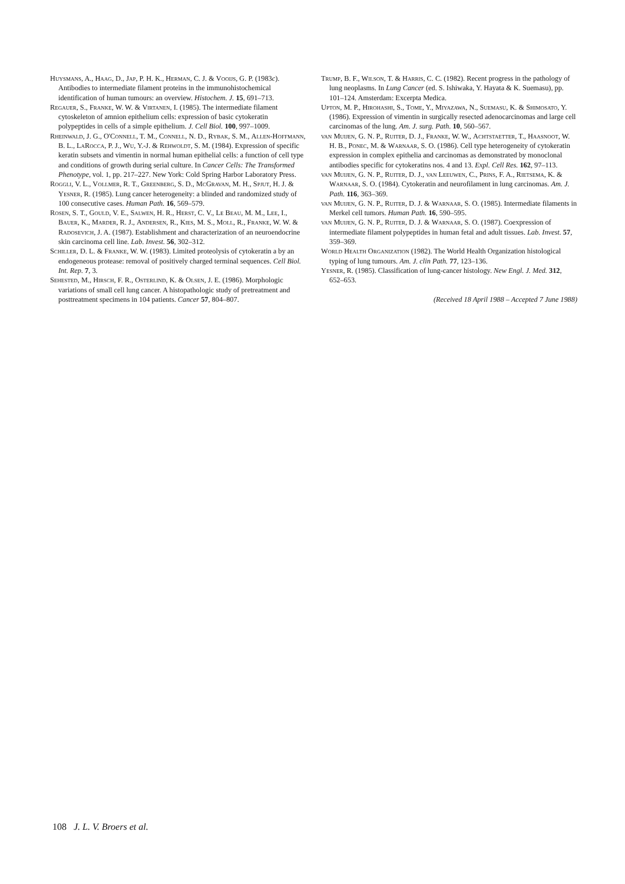Huysmans, A., Haag, D., Jap, P. H. K., Herman, C. J. & Vooijs, G. P. (1983c). Antibodies to intermediate filament proteins in the immunohistochemical identification of human tumours: an overview. Histochem. J. 15, 691–713.
Regauer, S., Franke, W. W. & Virtanen, I. (1985). The intermediate filament cytoskeleton of amnion epithelium cells: expression of basic cytokeratin polypeptides in cells of a simple epithelium. J. Cell Biol. 100, 997–1009.
Rheinwald, J. G., O'Connell, T. M., Connell, N. D., Rybak, S. M., Allen-Hoffmann, B. L., LaRocca, P. J., Wu, Y.-J. & Rehwoldt, S. M. (1984). Expression of specific keratin subsets and vimentin in normal human epithelial cells: a function of cell type and conditions of growth during serial culture. In Cancer Cells: The Transformed Phenotype, vol. 1, pp. 217–227. New York: Cold Spring Harbor Laboratory Press.
Roggli, V. L., Vollmer, R. T., Greenberg, S. D., McGravan, M. H., Spjut, H. J. & Yesner, R. (1985). Lung cancer heterogeneity: a blinded and randomized study of 100 consecutive cases. Human Path. 16, 569–579.
Rosen, S. T., Gould, V. E., Salwen, H. R., Herst, C. V., Le Beau, M. M., Lee, I., Bauer, K., Marder, R. J., Andersen, R., Kies, M. S., Moll, R., Franke, W. W. & Radosevich, J. A. (1987). Establishment and characterization of an neuroendocrine skin carcinoma cell line. Lab. Invest. 56, 302–312.
Schiller, D. L. & Franke, W. W. (1983). Limited proteolysis of cytokeratin a by an endogeneous protease: removal of positively charged terminal sequences. Cell Biol. Int. Rep. 7, 3.
Sehested, M., Hirsch, F. R., Osterlind, K. & Olsen, J. E. (1986). Morphologic variations of small cell lung cancer. A histopathologic study of pretreatment and posttreatment specimens in 104 patients. Cancer 57, 804–807.
Trump, B. F., Wilson, T. & Harris, C. C. (1982). Recent progress in the pathology of lung neoplasms. In Lung Cancer (ed. S. Ishiwaka, Y. Hayata & K. Suemasu), pp. 101–124. Amsterdam: Excerpta Medica.
Upton, M. P., Hirohashi, S., Tome, Y., Miyazawa, N., Suemasu, K. & Shimosato, Y. (1986). Expression of vimentin in surgically resected adenocarcinomas and large cell carcinomas of the lung. Am. J. surg. Path. 10, 560–567.
van Muijen, G. N. P., Ruiter, D. J., Franke, W. W., Achtstaetter, T., Haasnoot, W. H. B., Ponec, M. & Warnaar, S. O. (1986). Cell type heterogeneity of cytokeratin expression in complex epithelia and carcinomas as demonstrated by monoclonal antibodies specific for cytokeratins nos. 4 and 13. Expl. Cell Res. 162, 97–113.
van Muijen, G. N. P., Ruiter, D. J., van Leeuwen, C., Prins, F. A., Rietsema, K. & Warnaar, S. O. (1984). Cytokeratin and neurofilament in lung carcinomas. Am. J. Path. 116, 363–369.
van Muijen, G. N. P., Ruiter, D. J. & Warnaar, S. O. (1985). Intermediate filaments in Merkel cell tumors. Human Path. 16, 590–595.
van Muijen, G. N. P., Ruiter, D. J. & Warnaar, S. O. (1987). Coexpression of intermediate filament polypeptides in human fetal and adult tissues. Lab. Invest. 57, 359–369.
World Health Organization (1982). The World Health Organization histological typing of lung tumours. Am. J. clin Path. 77, 123–136.
Yesner, R. (1985). Classification of lung-cancer histology. New Engl. J. Med. 312, 652–653.
(Received 18 April 1988 – Accepted 7 June 1988)
108 J. L. V. Broers et al.